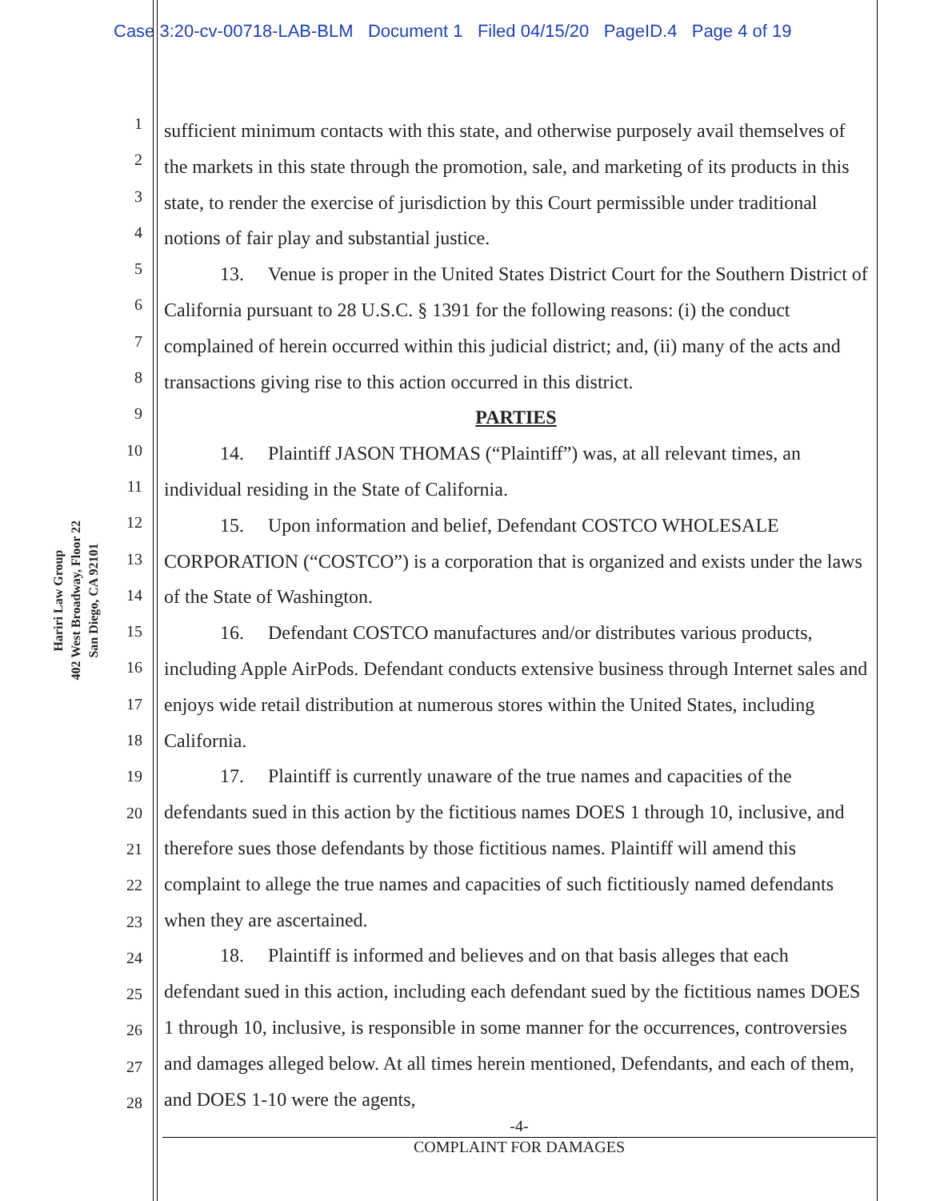Case 3:20-cv-00718-LAB-BLM Document 1 Filed 04/15/20 PageID.4 Page 4 of 19
Hariri Law Group
402 West Broadway, Floor 22
San Diego, CA 92101
1
2
3
4
5
6
7
8
9
10
11
12
13
14
15
16
17
18
19
20
21
22
23
24
25
26
27
28
sufficient minimum contacts with this state, and otherwise purposely avail themselves of the markets in this state through the promotion, sale, and marketing of its products in this state, to render the exercise of jurisdiction by this Court permissible under traditional notions of fair play and substantial justice.
13. Venue is proper in the United States District Court for the Southern District of California pursuant to 28 U.S.C. § 1391 for the following reasons: (i) the conduct complained of herein occurred within this judicial district; and, (ii) many of the acts and transactions giving rise to this action occurred in this district.
PARTIES
14. Plaintiff JASON THOMAS (“Plaintiff”) was, at all relevant times, an individual residing in the State of California.
15. Upon information and belief, Defendant COSTCO WHOLESALE CORPORATION (“COSTCO”) is a corporation that is organized and exists under the laws of the State of Washington.
16. Defendant COSTCO manufactures and/or distributes various products, including Apple AirPods. Defendant conducts extensive business through Internet sales and enjoys wide retail distribution at numerous stores within the United States, including California.
17. Plaintiff is currently unaware of the true names and capacities of the defendants sued in this action by the fictitious names DOES 1 through 10, inclusive, and therefore sues those defendants by those fictitious names. Plaintiff will amend this complaint to allege the true names and capacities of such fictitiously named defendants when they are ascertained.
18. Plaintiff is informed and believes and on that basis alleges that each defendant sued in this action, including each defendant sued by the fictitious names DOES 1 through 10, inclusive, is responsible in some manner for the occurrences, controversies and damages alleged below. At all times herein mentioned, Defendants, and each of them, and DOES 1-10 were the agents,
-4-
COMPLAINT FOR DAMAGES